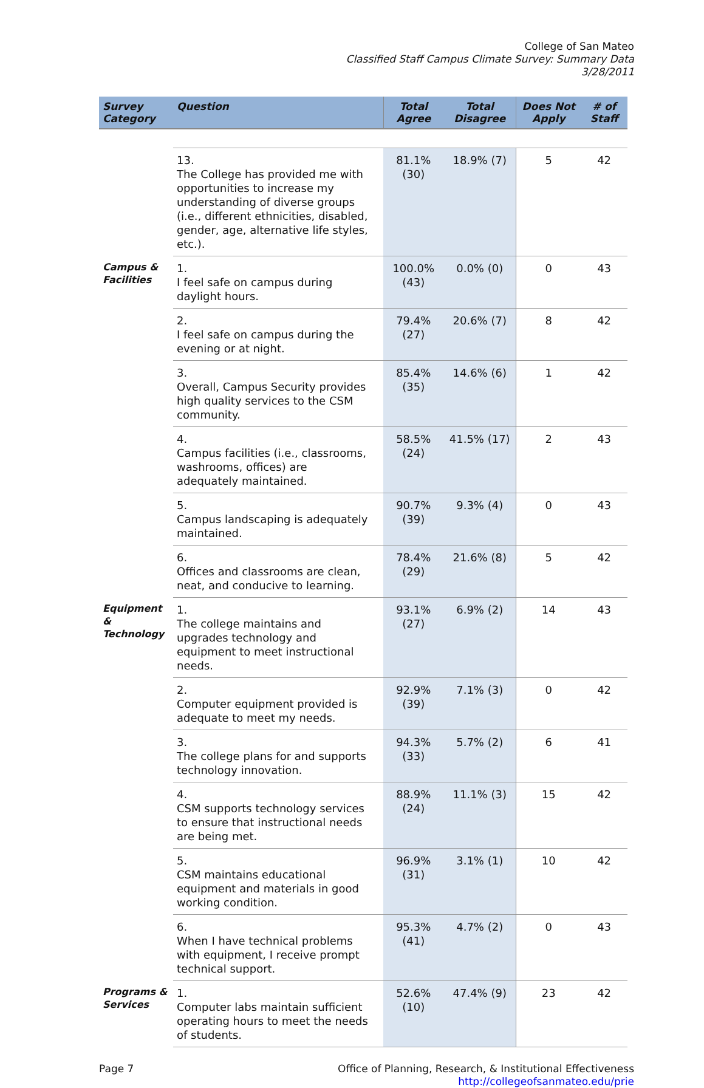College of San Mateo
Classified Staff Campus Climate Survey: Summary Data
3/28/2011
| Survey Category | Question | Total Agree | Total Disagree | Does Not Apply | # of Staff |
| --- | --- | --- | --- | --- | --- |
| | 13. The College has provided me with opportunities to increase my understanding of diverse groups (i.e., different ethnicities, disabled, gender, age, alternative life styles, etc.). | 81.1% (30) | 18.9% (7) | 5 | 42 |
| Campus & Facilities | 1. I feel safe on campus during daylight hours. | 100.0% (43) | 0.0% (0) | 0 | 43 |
| | 2. I feel safe on campus during the evening or at night. | 79.4% (27) | 20.6% (7) | 8 | 42 |
| | 3. Overall, Campus Security provides high quality services to the CSM community. | 85.4% (35) | 14.6% (6) | 1 | 42 |
| | 4. Campus facilities (i.e., classrooms, washrooms, offices) are adequately maintained. | 58.5% (24) | 41.5% (17) | 2 | 43 |
| | 5. Campus landscaping is adequately maintained. | 90.7% (39) | 9.3% (4) | 0 | 43 |
| | 6. Offices and classrooms are clean, neat, and conducive to learning. | 78.4% (29) | 21.6% (8) | 5 | 42 |
| Equipment & Technology | 1. The college maintains and upgrades technology and equipment to meet instructional needs. | 93.1% (27) | 6.9% (2) | 14 | 43 |
| | 2. Computer equipment provided is adequate to meet my needs. | 92.9% (39) | 7.1% (3) | 0 | 42 |
| | 3. The college plans for and supports technology innovation. | 94.3% (33) | 5.7% (2) | 6 | 41 |
| | 4. CSM supports technology services to ensure that instructional needs are being met. | 88.9% (24) | 11.1% (3) | 15 | 42 |
| | 5. CSM maintains educational equipment and materials in good working condition. | 96.9% (31) | 3.1% (1) | 10 | 42 |
| | 6. When I have technical problems with equipment, I receive prompt technical support. | 95.3% (41) | 4.7% (2) | 0 | 43 |
| Programs & Services | 1. Computer labs maintain sufficient operating hours to meet the needs of students. | 52.6% (10) | 47.4% (9) | 23 | 42 |
Page 7 Office of Planning, Research, & Institutional Effectiveness
http://collegeofsanmateo.edu/prie